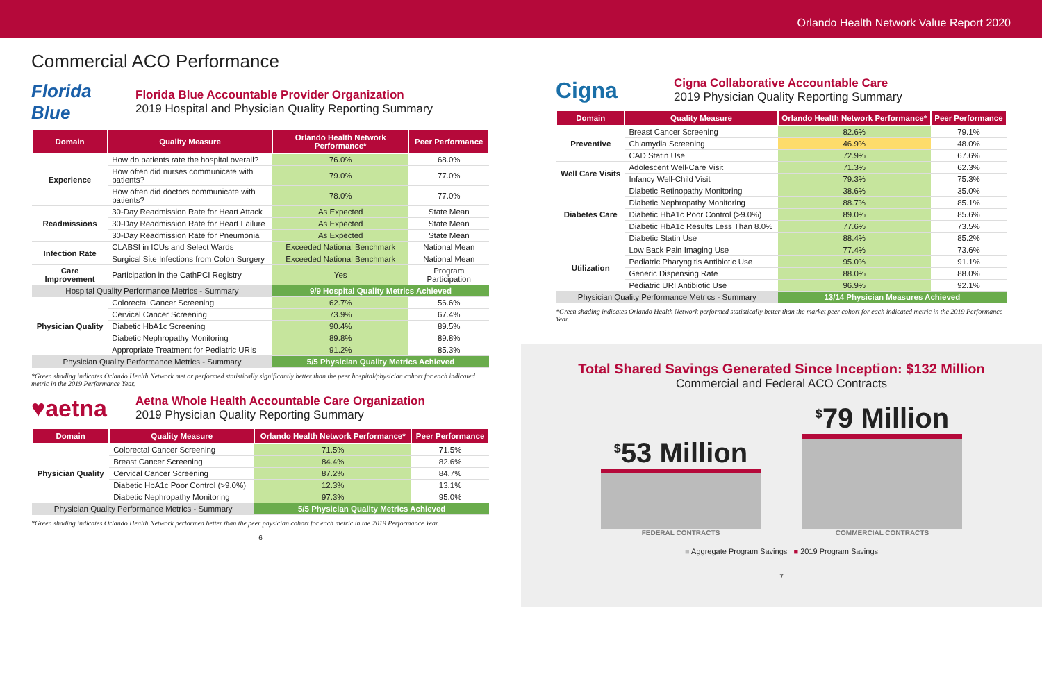Orlando Health Network Value Report 2020
Commercial ACO Performance
Florida Blue
Florida Blue Accountable Provider Organization
2019 Hospital and Physician Quality Reporting Summary
| Domain | Quality Measure | Orlando Health Network Performance* | Peer Performance |
| --- | --- | --- | --- |
| Experience | How do patients rate the hospital overall? | 76.0% | 68.0% |
| | How often did nurses communicate with patients? | 79.0% | 77.0% |
| | How often did doctors communicate with patients? | 78.0% | 77.0% |
| Readmissions | 30-Day Readmission Rate for Heart Attack | As Expected | State Mean |
| | 30-Day Readmission Rate for Heart Failure | As Expected | State Mean |
| | 30-Day Readmission Rate for Pneumonia | As Expected | State Mean |
| Infection Rate | CLABSI in ICUs and Select Wards | Exceeded National Benchmark | National Mean |
| | Surgical Site Infections from Colon Surgery | Exceeded National Benchmark | National Mean |
| Care Improvement | Participation in the CathPCI Registry | Yes | Program Participation |
| Hospital Quality Performance Metrics - Summary | | 9/9 Hospital Quality Metrics Achieved | |
| Physician Quality | Colorectal Cancer Screening | 62.7% | 56.6% |
| | Cervical Cancer Screening | 73.9% | 67.4% |
| | Diabetic HbA1c Screening | 90.4% | 89.5% |
| | Diabetic Nephropathy Monitoring | 89.8% | 89.8% |
| | Appropriate Treatment for Pediatric URIs | 91.2% | 85.3% |
| Physician Quality Performance Metrics - Summary | | 5/5 Physician Quality Metrics Achieved | |
*Green shading indicates Orlando Health Network met or performed statistically significantly better than the peer hospital/physician cohort for each indicated metric in the 2019 Performance Year.
♥aetna
Aetna Whole Health Accountable Care Organization
2019 Physician Quality Reporting Summary
| Domain | Quality Measure | Orlando Health Network Performance* | Peer Performance |
| --- | --- | --- | --- |
| Physician Quality | Colorectal Cancer Screening | 71.5% | 71.5% |
| | Breast Cancer Screening | 84.4% | 82.6% |
| | Cervical Cancer Screening | 87.2% | 84.7% |
| | Diabetic HbA1c Poor Control (>9.0%) | 12.3% | 13.1% |
| | Diabetic Nephropathy Monitoring | 97.3% | 95.0% |
| Physician Quality Performance Metrics - Summary | | 5/5 Physician Quality Metrics Achieved | |
*Green shading indicates Orlando Health Network performed better than the peer physician cohort for each metric in the 2019 Performance Year.
6
Cigna
Cigna Collaborative Accountable Care
2019 Physician Quality Reporting Summary
| Domain | Quality Measure | Orlando Health Network Performance* | Peer Performance |
| --- | --- | --- | --- |
| Preventive | Breast Cancer Screening | 82.6% | 79.1% |
| | Chlamydia Screening | 46.9% | 48.0% |
| | CAD Statin Use | 72.9% | 67.6% |
| Well Care Visits | Adolescent Well-Care Visit | 71.3% | 62.3% |
| | Infancy Well-Child Visit | 79.3% | 75.3% |
| Diabetes Care | Diabetic Retinopathy Monitoring | 38.6% | 35.0% |
| | Diabetic Nephropathy Monitoring | 88.7% | 85.1% |
| | Diabetic HbA1c Poor Control (>9.0%) | 89.0% | 85.6% |
| | Diabetic HbA1c Results Less Than 8.0% | 77.6% | 73.5% |
| | Diabetic Statin Use | 88.4% | 85.2% |
| Utilization | Low Back Pain Imaging Use | 77.4% | 73.6% |
| | Pediatric Pharyngitis Antibiotic Use | 95.0% | 91.1% |
| | Generic Dispensing Rate | 88.0% | 88.0% |
| | Pediatric URI Antibiotic Use | 96.9% | 92.1% |
| Physician Quality Performance Metrics - Summary | | 13/14 Physician Measures Achieved | |
*Green shading indicates Orlando Health Network performed statistically better than the market peer cohort for each indicated metric in the 2019 Performance Year.
Total Shared Savings Generated Since Inception: $132 Million
Commercial and Federal ACO Contracts
<sup>$</sup>53 Million
FEDERAL CONTRACTS
<sup>$</sup>79 Million
COMMERCIAL CONTRACTS
■ Aggregate Program Savings ■ 2019 Program Savings
7